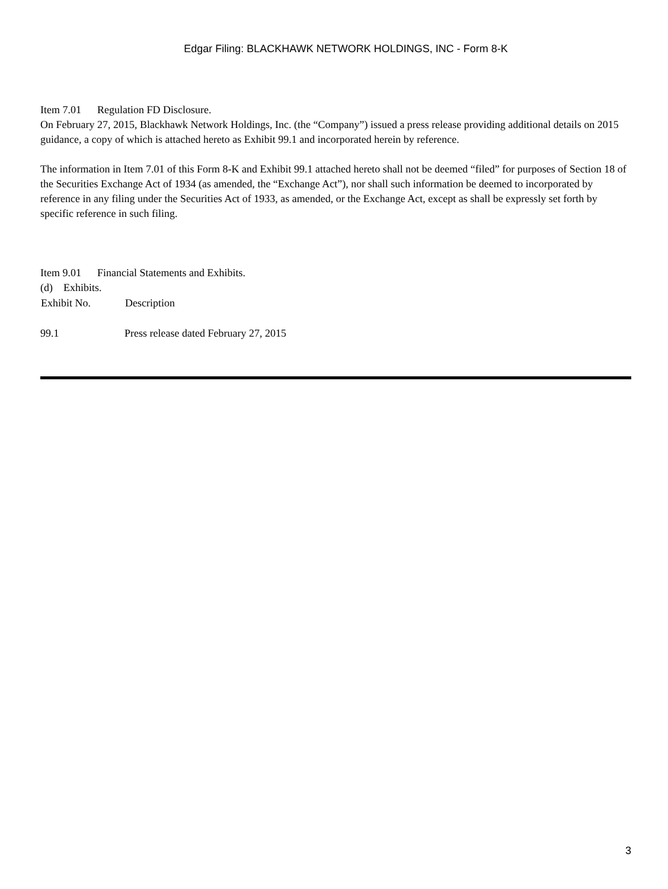Edgar Filing: BLACKHAWK NETWORK HOLDINGS, INC - Form 8-K
Item 7.01 Regulation FD Disclosure.
On February 27, 2015, Blackhawk Network Holdings, Inc. (the “Company”) issued a press release providing additional details on 2015 guidance, a copy of which is attached hereto as Exhibit 99.1 and incorporated herein by reference.
The information in Item 7.01 of this Form 8-K and Exhibit 99.1 attached hereto shall not be deemed “filed” for purposes of Section 18 of the Securities Exchange Act of 1934 (as amended, the “Exchange Act”), nor shall such information be deemed to incorporated by reference in any filing under the Securities Act of 1933, as amended, or the Exchange Act, except as shall be expressly set forth by specific reference in such filing.
Item 9.01 Financial Statements and Exhibits.
(d) Exhibits.
| Exhibit No. | Description |
| --- | --- |
| 99.1 | Press release dated February 27, 2015 |
3